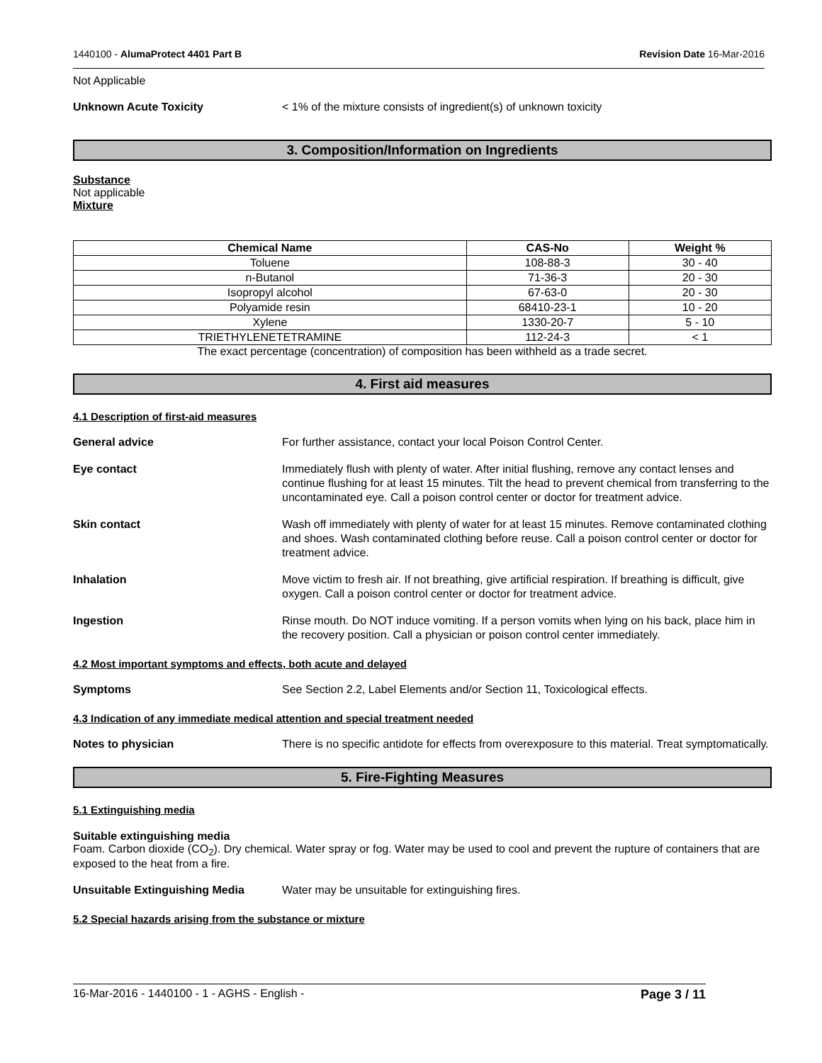1440100 - AlumaProtect 4401 Part B Revision Date 16-Mar-2016
Not Applicable
Unknown Acute Toxicity < 1% of the mixture consists of ingredient(s) of unknown toxicity
3. Composition/Information on Ingredients
Substance
Not applicable
Mixture
| Chemical Name | CAS-No | Weight % |
| --- | --- | --- |
| Toluene | 108-88-3 | 30 - 40 |
| n-Butanol | 71-36-3 | 20 - 30 |
| Isopropyl alcohol | 67-63-0 | 20 - 30 |
| Polyamide resin | 68410-23-1 | 10 - 20 |
| Xylene | 1330-20-7 | 5 - 10 |
| TRIETHYLENETETRAMINE | 112-24-3 | < 1 |
The exact percentage (concentration) of composition has been withheld as a trade secret.
4. First aid measures
4.1 Description of first-aid measures
General advice For further assistance, contact your local Poison Control Center.
Eye contact Immediately flush with plenty of water. After initial flushing, remove any contact lenses and continue flushing for at least 15 minutes. Tilt the head to prevent chemical from transferring to the uncontaminated eye. Call a poison control center or doctor for treatment advice.
Skin contact Wash off immediately with plenty of water for at least 15 minutes. Remove contaminated clothing and shoes. Wash contaminated clothing before reuse. Call a poison control center or doctor for treatment advice.
Inhalation Move victim to fresh air. If not breathing, give artificial respiration. If breathing is difficult, give oxygen. Call a poison control center or doctor for treatment advice.
Ingestion Rinse mouth. Do NOT induce vomiting. If a person vomits when lying on his back, place him in the recovery position. Call a physician or poison control center immediately.
4.2 Most important symptoms and effects, both acute and delayed
Symptoms See Section 2.2, Label Elements and/or Section 11, Toxicological effects.
4.3 Indication of any immediate medical attention and special treatment needed
Notes to physician There is no specific antidote for effects from overexposure to this material. Treat symptomatically.
5. Fire-Fighting Measures
5.1 Extinguishing media
Suitable extinguishing media
Foam. Carbon dioxide (CO<sub>2</sub>). Dry chemical. Water spray or fog. Water may be used to cool and prevent the rupture of containers that are exposed to the heat from a fire.
Unsuitable Extinguishing Media Water may be unsuitable for extinguishing fires.
5.2 Special hazards arising from the substance or mixture
16-Mar-2016 - 1440100 - 1 - AGHS - English - Page 3 / 11